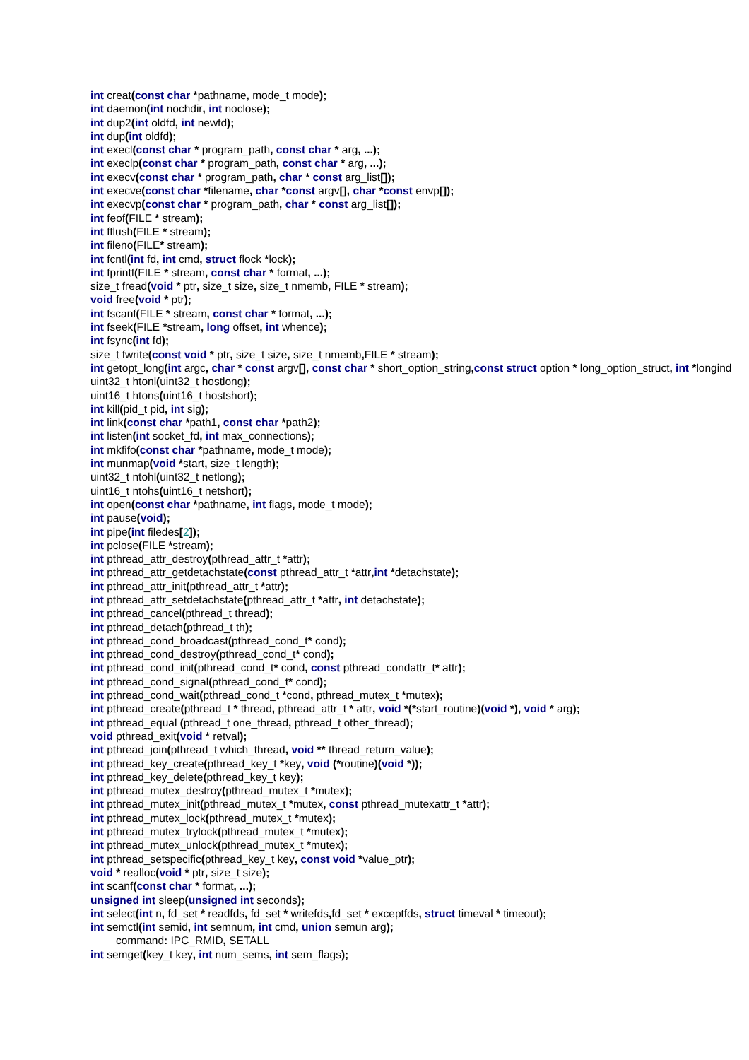int creat(const char *pathname, mode_t mode);
int daemon(int nochdir, int noclose);
int dup2(int oldfd, int newfd);
int dup(int oldfd);
int execl(const char * program_path, const char * arg, ...);
int execlp(const char * program_path, const char * arg, ...);
int execv(const char * program_path, char * const arg_list[]);
int execve(const char *filename, char *const argv[], char *const envp[]);
int execvp(const char * program_path, char * const arg_list[]);
int feof(FILE * stream);
int fflush(FILE * stream);
int fileno(FILE* stream);
int fcntl(int fd, int cmd, struct flock *lock);
int fprintf(FILE * stream, const char * format, ...);
size_t fread(void * ptr, size_t size, size_t nmemb, FILE * stream);
void free(void * ptr);
int fscanf(FILE * stream, const char * format, ...);
int fseek(FILE *stream, long offset, int whence);
int fsync(int fd);
size_t fwrite(const void * ptr, size_t size, size_t nmemb, FILE * stream);
int getopt_long(int argc, char * const argv[], const char * short_option_string, const struct option * long_option_struct, int *longind
uint32_t htonl(uint32_t hostlong);
uint16_t htons(uint16_t hostshort);
int kill(pid_t pid, int sig);
int link(const char *path1, const char *path2);
int listen(int socket_fd, int max_connections);
int mkfifo(const char *pathname, mode_t mode);
int munmap(void *start, size_t length);
uint32_t ntohl(uint32_t netlong);
uint16_t ntohs(uint16_t netshort);
int open(const char *pathname, int flags, mode_t mode);
int pause(void);
int pipe(int filedes[2]);
int pclose(FILE *stream);
int pthread_attr_destroy(pthread_attr_t *attr);
int pthread_attr_getdetachstate(const pthread_attr_t *attr, int *detachstate);
int pthread_attr_init(pthread_attr_t *attr);
int pthread_attr_setdetachstate(pthread_attr_t *attr, int detachstate);
int pthread_cancel(pthread_t thread);
int pthread_detach(pthread_t th);
int pthread_cond_broadcast(pthread_cond_t* cond);
int pthread_cond_destroy(pthread_cond_t* cond);
int pthread_cond_init(pthread_cond_t* cond, const pthread_condattr_t* attr);
int pthread_cond_signal(pthread_cond_t* cond);
int pthread_cond_wait(pthread_cond_t *cond, pthread_mutex_t *mutex);
int pthread_create(pthread_t * thread, pthread_attr_t * attr, void *(*start_routine)(void *), void * arg);
int pthread_equal (pthread_t one_thread, pthread_t other_thread);
void pthread_exit(void * retval);
int pthread_join(pthread_t which_thread, void ** thread_return_value);
int pthread_key_create(pthread_key_t *key, void (*routine)(void *));
int pthread_key_delete(pthread_key_t key);
int pthread_mutex_destroy(pthread_mutex_t *mutex);
int pthread_mutex_init(pthread_mutex_t *mutex, const pthread_mutexattr_t *attr);
int pthread_mutex_lock(pthread_mutex_t *mutex);
int pthread_mutex_trylock(pthread_mutex_t *mutex);
int pthread_mutex_unlock(pthread_mutex_t *mutex);
int pthread_setspecific(pthread_key_t key, const void *value_ptr);
void * realloc(void * ptr, size_t size);
int scanf(const char * format, ...);
unsigned int sleep(unsigned int seconds);
int select(int n, fd_set * readfds, fd_set * writefds, fd_set * exceptfds, struct timeval * timeout);
int semctl(int semid, int semnum, int cmd, union semun arg);
command: IPC_RMID, SETALL
int semget(key_t key, int num_sems, int sem_flags);